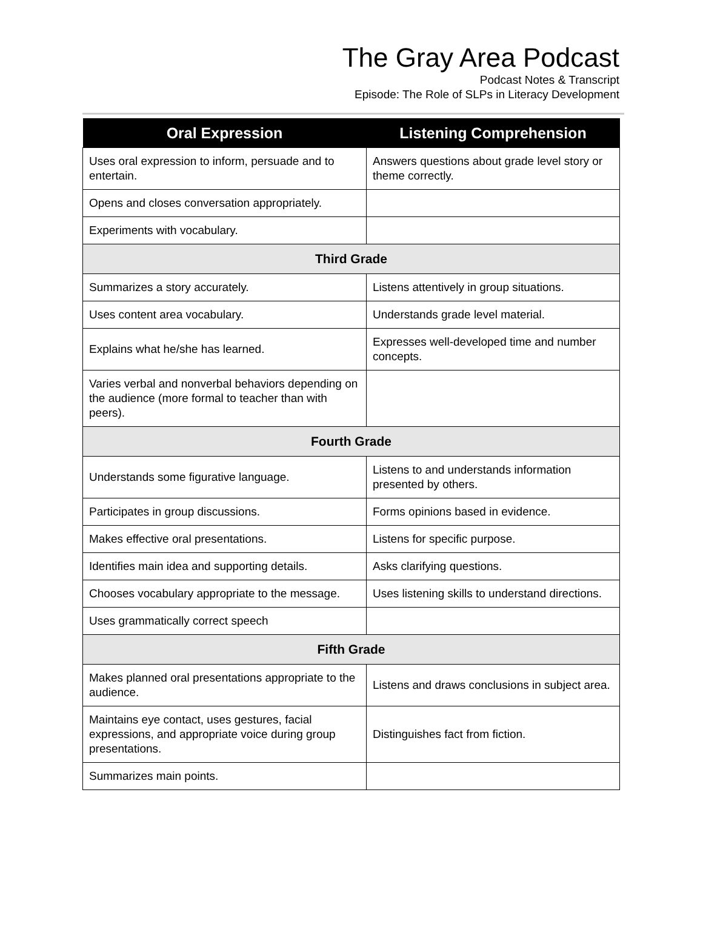The Gray Area Podcast
Podcast Notes & Transcript
Episode: The Role of SLPs in Literacy Development
| Oral Expression | Listening Comprehension |
| --- | --- |
| Uses oral expression to inform, persuade and to entertain. | Answers questions about grade level story or theme correctly. |
| Opens and closes conversation appropriately. | |
| Experiments with vocabulary. | |
| Third Grade | |
| Summarizes a story accurately. | Listens attentively in group situations. |
| Uses content area vocabulary. | Understands grade level material. |
| Explains what he/she has learned. | Expresses well-developed time and number concepts. |
| Varies verbal and nonverbal behaviors depending on the audience (more formal to teacher than with peers). | |
| Fourth Grade | |
| Understands some figurative language. | Listens to and understands information presented by others. |
| Participates in group discussions. | Forms opinions based in evidence. |
| Makes effective oral presentations. | Listens for specific purpose. |
| Identifies main idea and supporting details. | Asks clarifying questions. |
| Chooses vocabulary appropriate to the message. | Uses listening skills to understand directions. |
| Uses grammatically correct speech | |
| Fifth Grade | |
| Makes planned oral presentations appropriate to the audience. | Listens and draws conclusions in subject area. |
| Maintains eye contact, uses gestures, facial expressions, and appropriate voice during group presentations. | Distinguishes fact from fiction. |
| Summarizes main points. | |